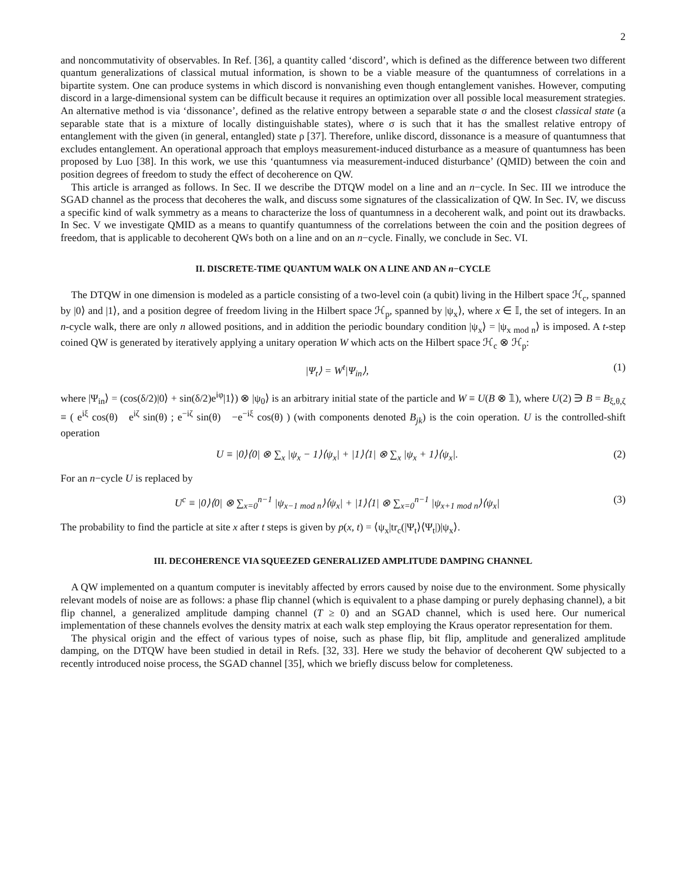2
and noncommutativity of observables. In Ref. [36], a quantity called ‘discord’, which is defined as the difference between two different quantum generalizations of classical mutual information, is shown to be a viable measure of the quantumness of correlations in a bipartite system. One can produce systems in which discord is nonvanishing even though entanglement vanishes. However, computing discord in a large-dimensional system can be difficult because it requires an optimization over all possible local measurement strategies. An alternative method is via ‘dissonance’, defined as the relative entropy between a separable state σ and the closest classical state (a separable state that is a mixture of locally distinguishable states), where σ is such that it has the smallest relative entropy of entanglement with the given (in general, entangled) state ρ [37]. Therefore, unlike discord, dissonance is a measure of quantumness that excludes entanglement. An operational approach that employs measurement-induced disturbance as a measure of quantumness has been proposed by Luo [38]. In this work, we use this ‘quantumness via measurement-induced disturbance’ (QMID) between the coin and position degrees of freedom to study the effect of decoherence on QW.
This article is arranged as follows. In Sec. II we describe the DTQW model on a line and an n−cycle. In Sec. III we introduce the SGAD channel as the process that decoheres the walk, and discuss some signatures of the classicalization of QW. In Sec. IV, we discuss a specific kind of walk symmetry as a means to characterize the loss of quantumness in a decoherent walk, and point out its drawbacks. In Sec. V we investigate QMID as a means to quantify quantumness of the correlations between the coin and the position degrees of freedom, that is applicable to decoherent QWs both on a line and on an n−cycle. Finally, we conclude in Sec. VI.
II. DISCRETE-TIME QUANTUM WALK ON A LINE AND AN n−CYCLE
The DTQW in one dimension is modeled as a particle consisting of a two-level coin (a qubit) living in the Hilbert space ℋ<sub>c</sub>, spanned by |0⟩ and |1⟩, and a position degree of freedom living in the Hilbert space ℋ<sub>p</sub>, spanned by |ψ<sub>x</sub>⟩, where x ∈ 𝕀, the set of integers. In an n-cycle walk, there are only n allowed positions, and in addition the periodic boundary condition |ψ<sub>x</sub>⟩ = |ψ<sub>x mod n</sub>⟩ is imposed. A t-step coined QW is generated by iteratively applying a unitary operation W which acts on the Hilbert space ℋ<sub>c</sub> ⊗ ℋ<sub>p</sub>:
|Ψ<sub>t</sub>⟩ = W<sup>t</sup>|Ψ<sub>in</sub>⟩, (1)
where |Ψ<sub>in</sub>⟩ = (cos(δ/2)|0⟩ + sin(δ/2)e<sup>iφ</sup>|1⟩) ⊗ |ψ<sub>0</sub>⟩ is an arbitrary initial state of the particle and W ≡ U(B ⊗ 𝟙), where U(2) ∋ B = B<sub>ξ,θ,ζ</sub> ≡ ( e<sup>iξ</sup> cos(θ) e<sup>iζ</sup> sin(θ) ; e<sup>−iζ</sup> sin(θ) −e<sup>−iξ</sup> cos(θ) ) (with components denoted B<sub>jk</sub>) is the coin operation. U is the controlled-shift operation
U ≡ |0⟩⟨0| ⊗ ∑<sub>x</sub> |ψ<sub>x</sub> − 1⟩⟨ψ<sub>x</sub>| + |1⟩⟨1| ⊗ ∑<sub>x</sub> |ψ<sub>x</sub> + 1⟩⟨ψ<sub>x</sub>|. (2)
For an n−cycle U is replaced by
U<sup>c</sup> ≡ |0⟩⟨0| ⊗ ∑<sub>x=0</sub><sup>n−1</sup> |ψ<sub>x−1 mod n</sub>⟩⟨ψ<sub>x</sub>| + |1⟩⟨1| ⊗ ∑<sub>x=0</sub><sup>n−1</sup> |ψ<sub>x+1 mod n</sub>⟩⟨ψ<sub>x</sub>| (3)
The probability to find the particle at site x after t steps is given by p(x, t) = ⟨ψ<sub>x</sub>|tr<sub>c</sub>(|Ψ<sub>t</sub>⟩⟨Ψ<sub>t</sub>|)|ψ<sub>x</sub>⟩.
III. DECOHERENCE VIA SQUEEZED GENERALIZED AMPLITUDE DAMPING CHANNEL
A QW implemented on a quantum computer is inevitably affected by errors caused by noise due to the environment. Some physically relevant models of noise are as follows: a phase flip channel (which is equivalent to a phase damping or purely dephasing channel), a bit flip channel, a generalized amplitude damping channel (T ≥ 0) and an SGAD channel, which is used here. Our numerical implementation of these channels evolves the density matrix at each walk step employing the Kraus operator representation for them.
The physical origin and the effect of various types of noise, such as phase flip, bit flip, amplitude and generalized amplitude damping, on the DTQW have been studied in detail in Refs. [32, 33]. Here we study the behavior of decoherent QW subjected to a recently introduced noise process, the SGAD channel [35], which we briefly discuss below for completeness.